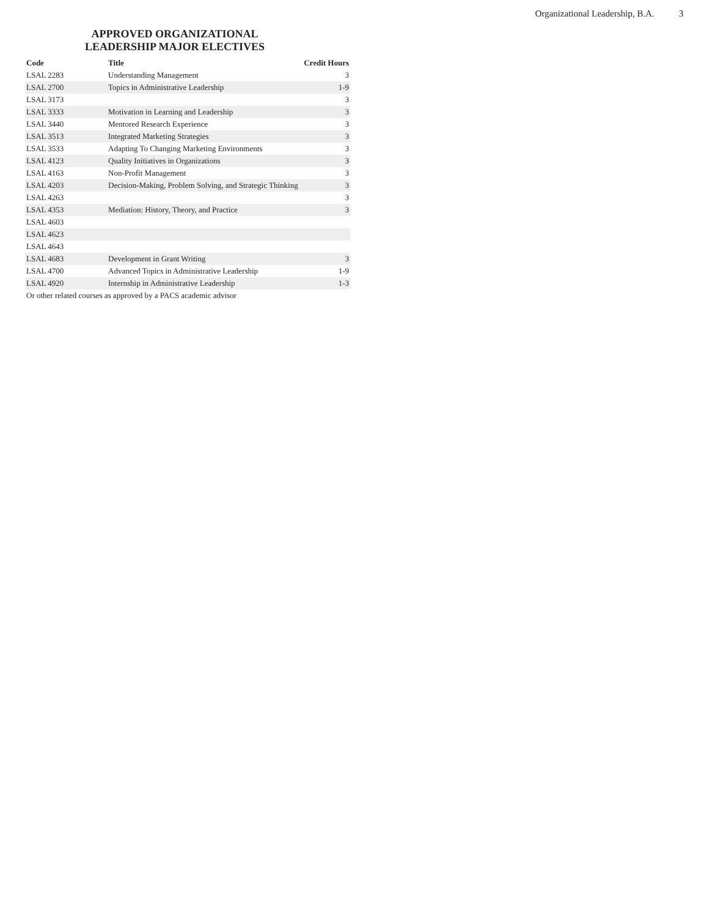Organizational Leadership, B.A. 3
APPROVED ORGANIZATIONAL
LEADERSHIP MAJOR ELECTIVES
| Code | Title | Credit Hours |
| --- | --- | --- |
| LSAL 2283 | Understanding Management | 3 |
| LSAL 2700 | Topics in Administrative Leadership | 1-9 |
| LSAL 3173 | | 3 |
| LSAL 3333 | Motivation in Learning and Leadership | 3 |
| LSAL 3440 | Mentored Research Experience | 3 |
| LSAL 3513 | Integrated Marketing Strategies | 3 |
| LSAL 3533 | Adapting To Changing Marketing Environments | 3 |
| LSAL 4123 | Quality Initiatives in Organizations | 3 |
| LSAL 4163 | Non-Profit Management | 3 |
| LSAL 4203 | Decision-Making, Problem Solving, and Strategic Thinking | 3 |
| LSAL 4263 | | 3 |
| LSAL 4353 | Mediation: History, Theory, and Practice | 3 |
| LSAL 4603 | | |
| LSAL 4623 | | |
| LSAL 4643 | | |
| LSAL 4683 | Development in Grant Writing | 3 |
| LSAL 4700 | Advanced Topics in Administrative Leadership | 1-9 |
| LSAL 4920 | Internship in Administrative Leadership | 1-3 |
Or other related courses as approved by a PACS academic advisor